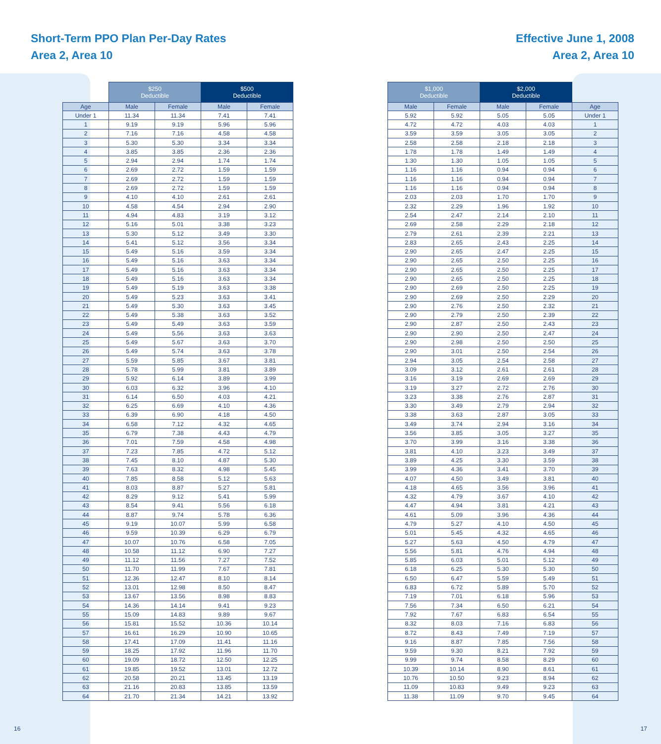Short-Term PPO Plan Per-Day Rates
Area 2, Area 10
Effective June 1, 2008
Area 2, Area 10
| | $250 Deductible | | $500 Deductible | |
| --- | --- | --- | --- | --- |
| Age | Male | Female | Male | Female |
| Under 1 | 11.34 | 11.34 | 7.41 | 7.41 |
| 1 | 9.19 | 9.19 | 5.96 | 5.96 |
| 2 | 7.16 | 7.16 | 4.58 | 4.58 |
| 3 | 5.30 | 5.30 | 3.34 | 3.34 |
| 4 | 3.85 | 3.85 | 2.36 | 2.36 |
| 5 | 2.94 | 2.94 | 1.74 | 1.74 |
| 6 | 2.69 | 2.72 | 1.59 | 1.59 |
| 7 | 2.69 | 2.72 | 1.59 | 1.59 |
| 8 | 2.69 | 2.72 | 1.59 | 1.59 |
| 9 | 4.10 | 4.10 | 2.61 | 2.61 |
| 10 | 4.58 | 4.54 | 2.94 | 2.90 |
| 11 | 4.94 | 4.83 | 3.19 | 3.12 |
| 12 | 5.16 | 5.01 | 3.38 | 3.23 |
| 13 | 5.30 | 5.12 | 3.49 | 3.30 |
| 14 | 5.41 | 5.12 | 3.56 | 3.34 |
| 15 | 5.49 | 5.16 | 3.59 | 3.34 |
| 16 | 5.49 | 5.16 | 3.63 | 3.34 |
| 17 | 5.49 | 5.16 | 3.63 | 3.34 |
| 18 | 5.49 | 5.16 | 3.63 | 3.34 |
| 19 | 5.49 | 5.19 | 3.63 | 3.38 |
| 20 | 5.49 | 5.23 | 3.63 | 3.41 |
| 21 | 5.49 | 5.30 | 3.63 | 3.45 |
| 22 | 5.49 | 5.38 | 3.63 | 3.52 |
| 23 | 5.49 | 5.49 | 3.63 | 3.59 |
| 24 | 5.49 | 5.56 | 3.63 | 3.63 |
| 25 | 5.49 | 5.67 | 3.63 | 3.70 |
| 26 | 5.49 | 5.74 | 3.63 | 3.78 |
| 27 | 5.59 | 5.85 | 3.67 | 3.81 |
| 28 | 5.78 | 5.99 | 3.81 | 3.89 |
| 29 | 5.92 | 6.14 | 3.89 | 3.99 |
| 30 | 6.03 | 6.32 | 3.96 | 4.10 |
| 31 | 6.14 | 6.50 | 4.03 | 4.21 |
| 32 | 6.25 | 6.69 | 4.10 | 4.36 |
| 33 | 6.39 | 6.90 | 4.18 | 4.50 |
| 34 | 6.58 | 7.12 | 4.32 | 4.65 |
| 35 | 6.79 | 7.38 | 4.43 | 4.79 |
| 36 | 7.01 | 7.59 | 4.58 | 4.98 |
| 37 | 7.23 | 7.85 | 4.72 | 5.12 |
| 38 | 7.45 | 8.10 | 4.87 | 5.30 |
| 39 | 7.63 | 8.32 | 4.98 | 5.45 |
| 40 | 7.85 | 8.58 | 5.12 | 5.63 |
| 41 | 8.03 | 8.87 | 5.27 | 5.81 |
| 42 | 8.29 | 9.12 | 5.41 | 5.99 |
| 43 | 8.54 | 9.41 | 5.56 | 6.18 |
| 44 | 8.87 | 9.74 | 5.78 | 6.36 |
| 45 | 9.19 | 10.07 | 5.99 | 6.58 |
| 46 | 9.59 | 10.39 | 6.29 | 6.79 |
| 47 | 10.07 | 10.76 | 6.58 | 7.05 |
| 48 | 10.58 | 11.12 | 6.90 | 7.27 |
| 49 | 11.12 | 11.56 | 7.27 | 7.52 |
| 50 | 11.70 | 11.99 | 7.67 | 7.81 |
| 51 | 12.36 | 12.47 | 8.10 | 8.14 |
| 52 | 13.01 | 12.98 | 8.50 | 8.47 |
| 53 | 13.67 | 13.56 | 8.98 | 8.83 |
| 54 | 14.36 | 14.14 | 9.41 | 9.23 |
| 55 | 15.09 | 14.83 | 9.89 | 9.67 |
| 56 | 15.81 | 15.52 | 10.36 | 10.14 |
| 57 | 16.61 | 16.29 | 10.90 | 10.65 |
| 58 | 17.41 | 17.09 | 11.41 | 11.16 |
| 59 | 18.25 | 17.92 | 11.96 | 11.70 |
| 60 | 19.09 | 18.72 | 12.50 | 12.25 |
| 61 | 19.85 | 19.52 | 13.01 | 12.72 |
| 62 | 20.58 | 20.21 | 13.45 | 13.19 |
| 63 | 21.16 | 20.83 | 13.85 | 13.59 |
| 64 | 21.70 | 21.34 | 14.21 | 13.92 |
| $1,000 Deductible | | $2,000 Deductible | | |
| --- | --- | --- | --- | --- |
| Male | Female | Male | Female | Age |
| 5.92 | 5.92 | 5.05 | 5.05 | Under 1 |
| 4.72 | 4.72 | 4.03 | 4.03 | 1 |
| 3.59 | 3.59 | 3.05 | 3.05 | 2 |
| 2.58 | 2.58 | 2.18 | 2.18 | 3 |
| 1.78 | 1.78 | 1.49 | 1.49 | 4 |
| 1.30 | 1.30 | 1.05 | 1.05 | 5 |
| 1.16 | 1.16 | 0.94 | 0.94 | 6 |
| 1.16 | 1.16 | 0.94 | 0.94 | 7 |
| 1.16 | 1.16 | 0.94 | 0.94 | 8 |
| 2.03 | 2.03 | 1.70 | 1.70 | 9 |
| 2.32 | 2.29 | 1.96 | 1.92 | 10 |
| 2.54 | 2.47 | 2.14 | 2.10 | 11 |
| 2.69 | 2.58 | 2.29 | 2.18 | 12 |
| 2.79 | 2.61 | 2.39 | 2.21 | 13 |
| 2.83 | 2.65 | 2.43 | 2.25 | 14 |
| 2.90 | 2.65 | 2.47 | 2.25 | 15 |
| 2.90 | 2.65 | 2.50 | 2.25 | 16 |
| 2.90 | 2.65 | 2.50 | 2.25 | 17 |
| 2.90 | 2.65 | 2.50 | 2.25 | 18 |
| 2.90 | 2.69 | 2.50 | 2.25 | 19 |
| 2.90 | 2.69 | 2.50 | 2.29 | 20 |
| 2.90 | 2.76 | 2.50 | 2.32 | 21 |
| 2.90 | 2.79 | 2.50 | 2.39 | 22 |
| 2.90 | 2.87 | 2.50 | 2.43 | 23 |
| 2.90 | 2.90 | 2.50 | 2.47 | 24 |
| 2.90 | 2.98 | 2.50 | 2.50 | 25 |
| 2.90 | 3.01 | 2.50 | 2.54 | 26 |
| 2.94 | 3.05 | 2.54 | 2.58 | 27 |
| 3.09 | 3.12 | 2.61 | 2.61 | 28 |
| 3.16 | 3.19 | 2.69 | 2.69 | 29 |
| 3.19 | 3.27 | 2.72 | 2.76 | 30 |
| 3.23 | 3.38 | 2.76 | 2.87 | 31 |
| 3.30 | 3.49 | 2.79 | 2.94 | 32 |
| 3.38 | 3.63 | 2.87 | 3.05 | 33 |
| 3.49 | 3.74 | 2.94 | 3.16 | 34 |
| 3.56 | 3.85 | 3.05 | 3.27 | 35 |
| 3.70 | 3.99 | 3.16 | 3.38 | 36 |
| 3.81 | 4.10 | 3.23 | 3.49 | 37 |
| 3.89 | 4.25 | 3.30 | 3.59 | 38 |
| 3.99 | 4.36 | 3.41 | 3.70 | 39 |
| 4.07 | 4.50 | 3.49 | 3.81 | 40 |
| 4.18 | 4.65 | 3.56 | 3.96 | 41 |
| 4.32 | 4.79 | 3.67 | 4.10 | 42 |
| 4.47 | 4.94 | 3.81 | 4.21 | 43 |
| 4.61 | 5.09 | 3.96 | 4.36 | 44 |
| 4.79 | 5.27 | 4.10 | 4.50 | 45 |
| 5.01 | 5.45 | 4.32 | 4.65 | 46 |
| 5.27 | 5.63 | 4.50 | 4.79 | 47 |
| 5.56 | 5.81 | 4.76 | 4.94 | 48 |
| 5.85 | 6.03 | 5.01 | 5.12 | 49 |
| 6.18 | 6.25 | 5.30 | 5.30 | 50 |
| 6.50 | 6.47 | 5.59 | 5.49 | 51 |
| 6.83 | 6.72 | 5.89 | 5.70 | 52 |
| 7.19 | 7.01 | 6.18 | 5.96 | 53 |
| 7.56 | 7.34 | 6.50 | 6.21 | 54 |
| 7.92 | 7.67 | 6.83 | 6.54 | 55 |
| 8.32 | 8.03 | 7.16 | 6.83 | 56 |
| 8.72 | 8.43 | 7.49 | 7.19 | 57 |
| 9.16 | 8.87 | 7.85 | 7.56 | 58 |
| 9.59 | 9.30 | 8.21 | 7.92 | 59 |
| 9.99 | 9.74 | 8.58 | 8.29 | 60 |
| 10.39 | 10.14 | 8.90 | 8.61 | 61 |
| 10.76 | 10.50 | 9.23 | 8.94 | 62 |
| 11.09 | 10.83 | 9.49 | 9.23 | 63 |
| 11.38 | 11.09 | 9.70 | 9.45 | 64 |
16 17